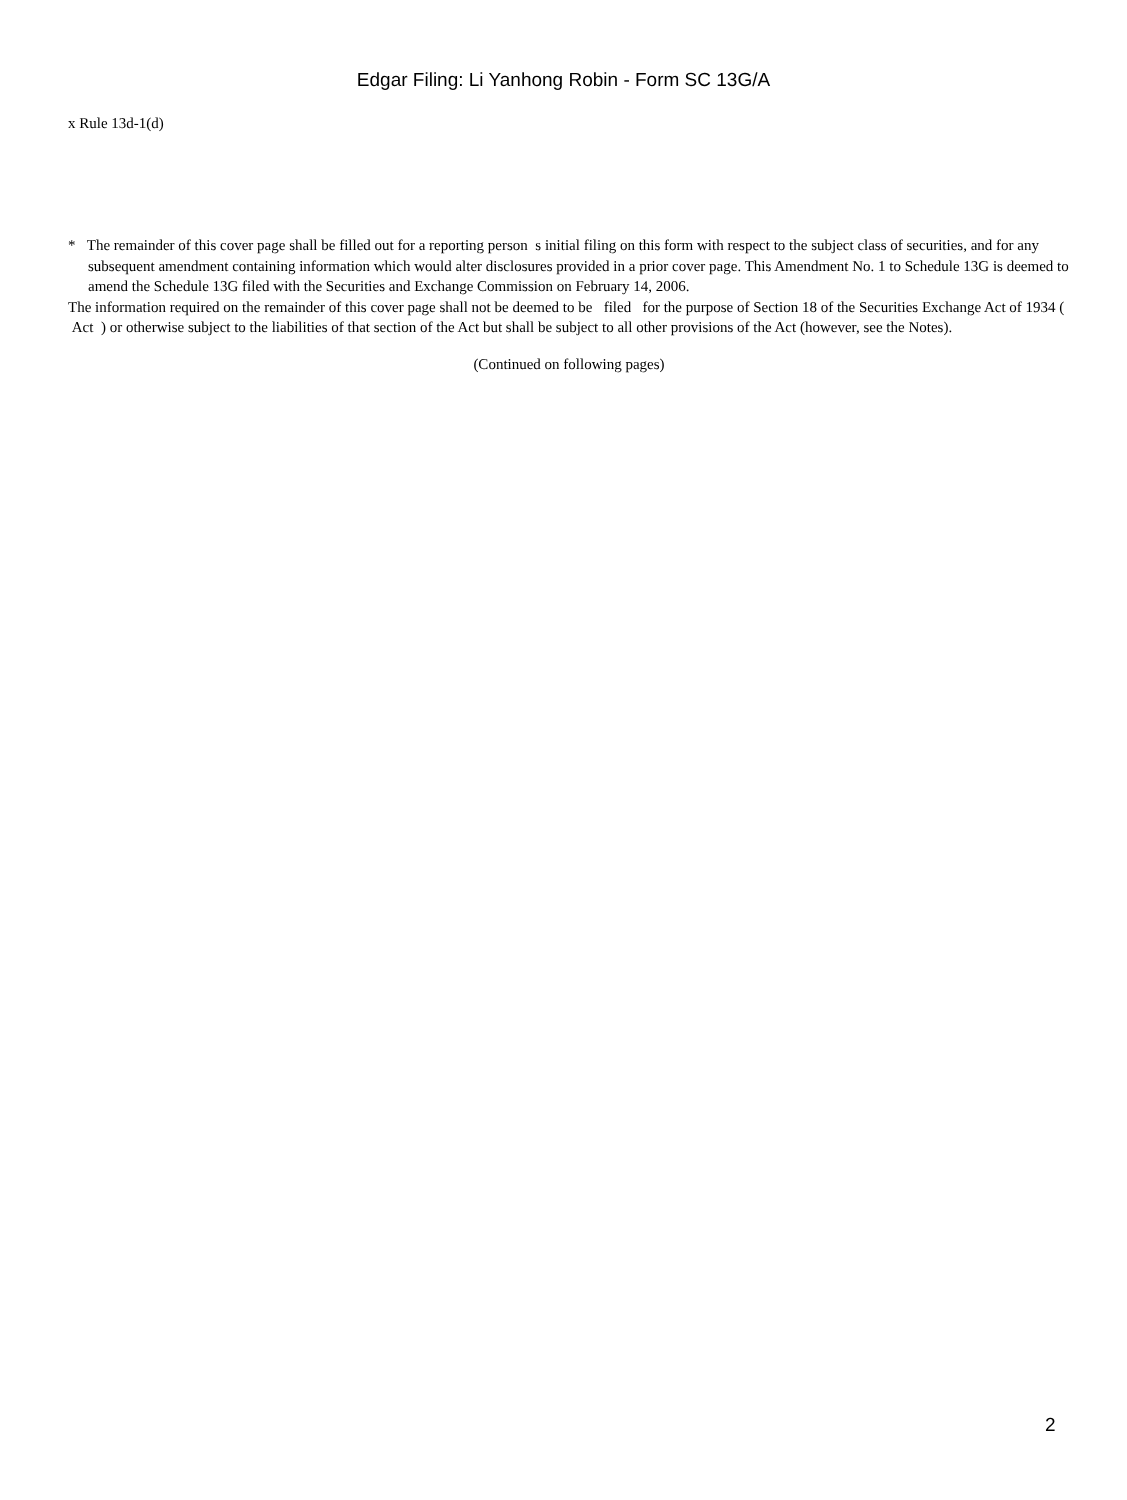Edgar Filing: Li Yanhong Robin - Form SC 13G/A
x Rule 13d-1(d)
* The remainder of this cover page shall be filled out for a reporting person s initial filing on this form with respect to the subject class of securities, and for any subsequent amendment containing information which would alter disclosures provided in a prior cover page. This Amendment No. 1 to Schedule 13G is deemed to amend the Schedule 13G filed with the Securities and Exchange Commission on February 14, 2006.
The information required on the remainder of this cover page shall not be deemed to be filed for the purpose of Section 18 of the Securities Exchange Act of 1934 ( Act ) or otherwise subject to the liabilities of that section of the Act but shall be subject to all other provisions of the Act (however, see the Notes).
(Continued on following pages)
2